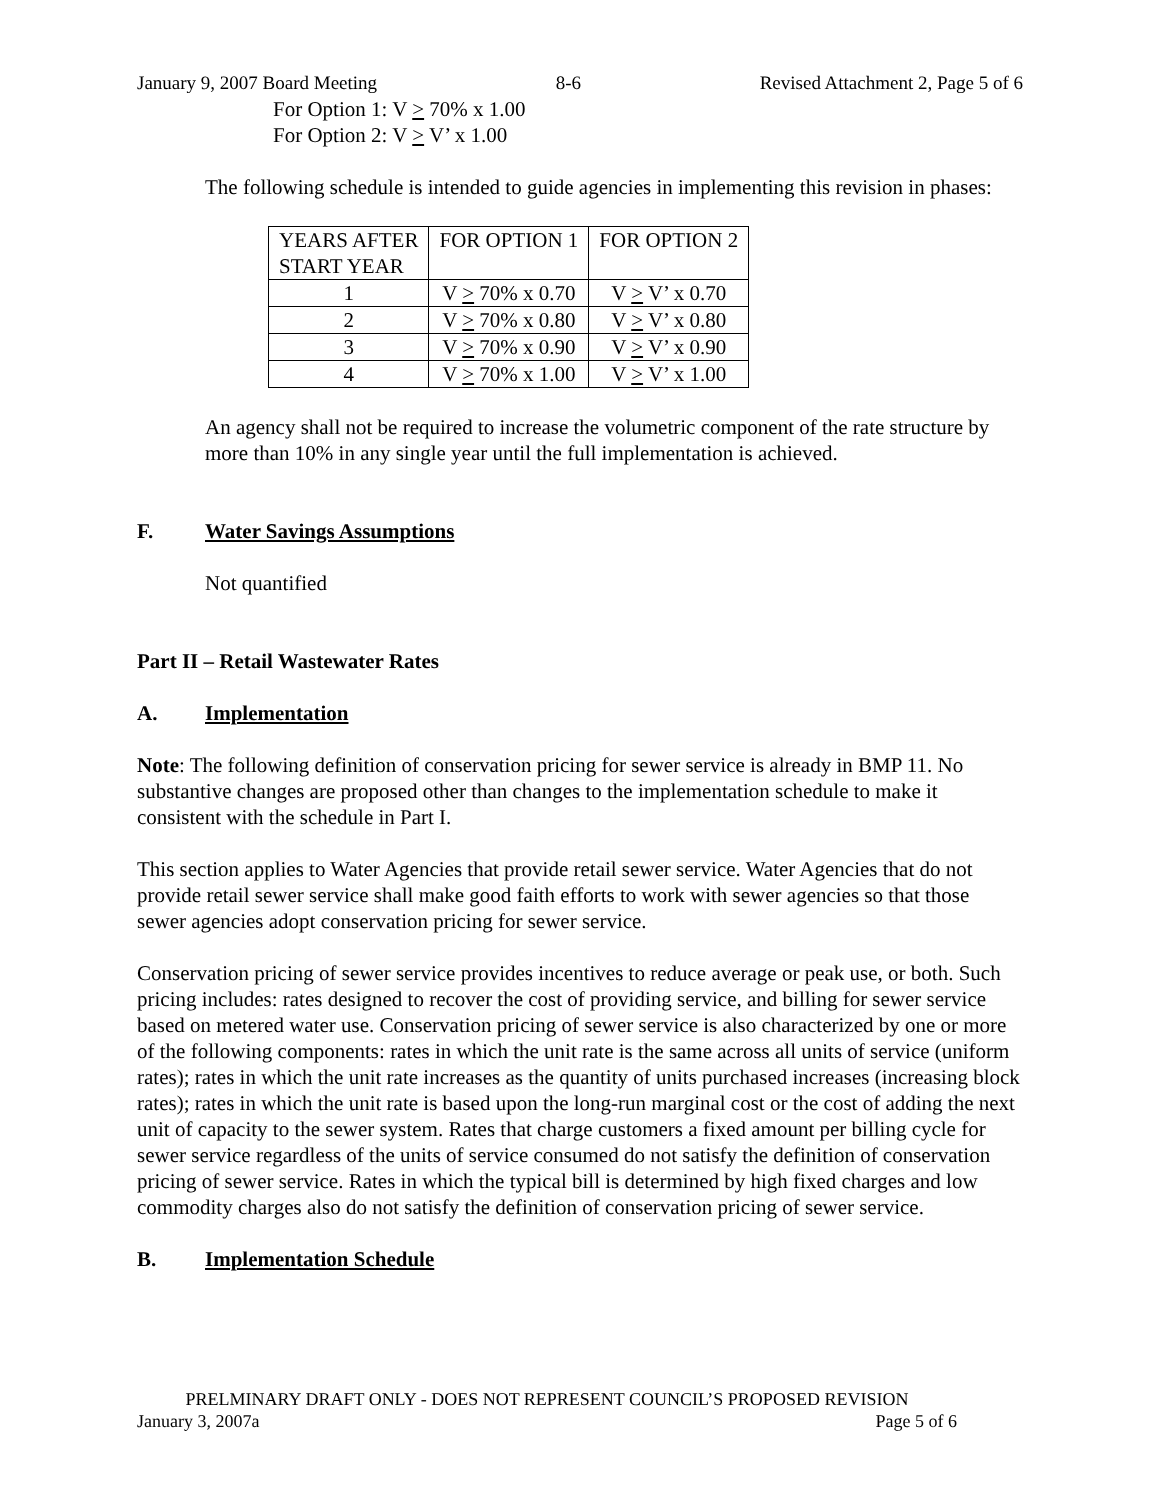January 9, 2007 Board Meeting 8-6 Revised Attachment 2, Page 5 of 6
For Option 1: V > 70% x 1.00
For Option 2: V > V’ x 1.00
The following schedule is intended to guide agencies in implementing this revision in phases:
| YEARS AFTER START YEAR | FOR OPTION 1 | FOR OPTION 2 |
| 1 | V > 70% x 0.70 | V > V’ x 0.70 |
| 2 | V > 70% x 0.80 | V > V’ x 0.80 |
| 3 | V > 70% x 0.90 | V > V’ x 0.90 |
| 4 | V > 70% x 1.00 | V > V’ x 1.00 |
An agency shall not be required to increase the volumetric component of the rate structure by more than 10% in any single year until the full implementation is achieved.
F. Water Savings Assumptions
Not quantified
Part II – Retail Wastewater Rates
A. Implementation
Note: The following definition of conservation pricing for sewer service is already in BMP 11. No substantive changes are proposed other than changes to the implementation schedule to make it consistent with the schedule in Part I.
This section applies to Water Agencies that provide retail sewer service. Water Agencies that do not provide retail sewer service shall make good faith efforts to work with sewer agencies so that those sewer agencies adopt conservation pricing for sewer service.
Conservation pricing of sewer service provides incentives to reduce average or peak use, or both. Such pricing includes: rates designed to recover the cost of providing service, and billing for sewer service based on metered water use. Conservation pricing of sewer service is also characterized by one or more of the following components: rates in which the unit rate is the same across all units of service (uniform rates); rates in which the unit rate increases as the quantity of units purchased increases (increasing block rates); rates in which the unit rate is based upon the long-run marginal cost or the cost of adding the next unit of capacity to the sewer system. Rates that charge customers a fixed amount per billing cycle for sewer service regardless of the units of service consumed do not satisfy the definition of conservation pricing of sewer service. Rates in which the typical bill is determined by high fixed charges and low commodity charges also do not satisfy the definition of conservation pricing of sewer service.
B. Implementation Schedule
PRELMINARY DRAFT ONLY - DOES NOT REPRESENT COUNCIL’S PROPOSED REVISION
January 3, 2007a Page 5 of 6